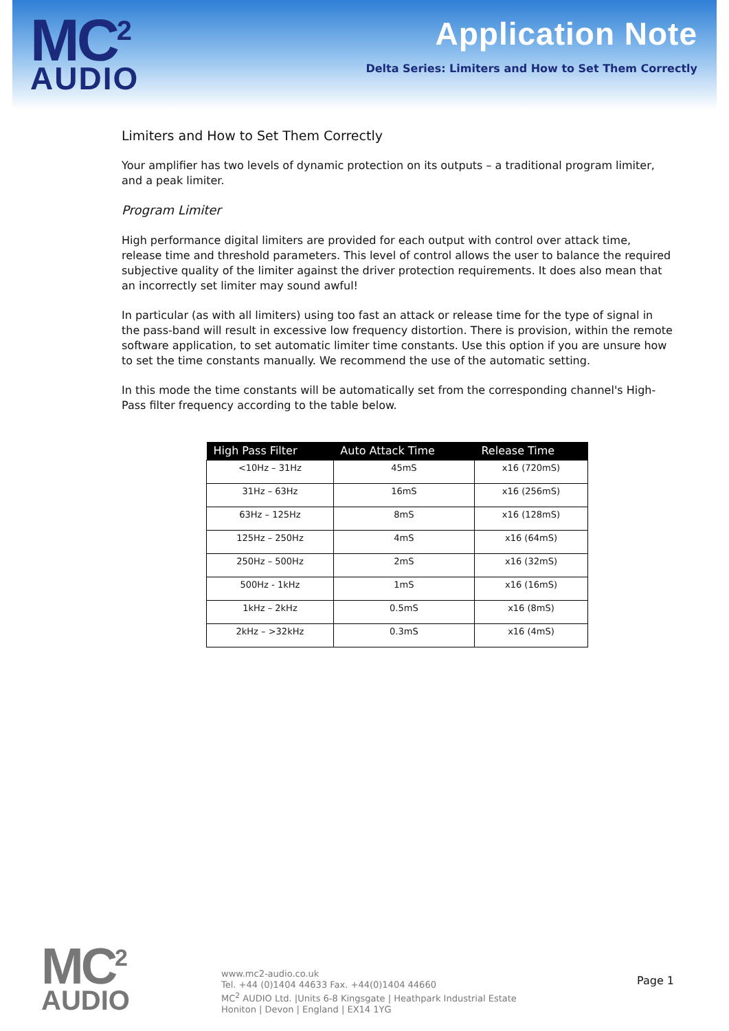MC<sup>2</sup>
AUDIO
Application Note
Delta Series: Limiters and How to Set Them Correctly
Limiters and How to Set Them Correctly
Your amplifier has two levels of dynamic protection on its outputs – a traditional program limiter, and a peak limiter.
Program Limiter
High performance digital limiters are provided for each output with control over attack time, release time and threshold parameters. This level of control allows the user to balance the required subjective quality of the limiter against the driver protection requirements. It does also mean that an incorrectly set limiter may sound awful!
In particular (as with all limiters) using too fast an attack or release time for the type of signal in the pass-band will result in excessive low frequency distortion. There is provision, within the remote software application, to set automatic limiter time constants. Use this option if you are unsure how to set the time constants manually. We recommend the use of the automatic setting.
In this mode the time constants will be automatically set from the corresponding channel's High-Pass filter frequency according to the table below.
| High Pass Filter | Auto Attack Time | Release Time |
| --- | --- | --- |
| <10Hz – 31Hz | 45mS | x16 (720mS) |
| 31Hz – 63Hz | 16mS | x16 (256mS) |
| 63Hz – 125Hz | 8mS | x16 (128mS) |
| 125Hz – 250Hz | 4mS | x16 (64mS) |
| 250Hz – 500Hz | 2mS | x16 (32mS) |
| 500Hz - 1kHz | 1mS | x16 (16mS) |
| 1kHz – 2kHz | 0.5mS | x16 (8mS) |
| 2kHz – >32kHz | 0.3mS | x16 (4mS) |
MC<sup>2</sup>
AUDIO
www.mc2-audio.co.uk
Tel. +44 (0)1404 44633 Fax. +44(0)1404 44660
MC<sup>2</sup> AUDIO Ltd. |Units 6-8 Kingsgate | Heathpark Industrial Estate
Honiton | Devon | England | EX14 1YG
Page 1